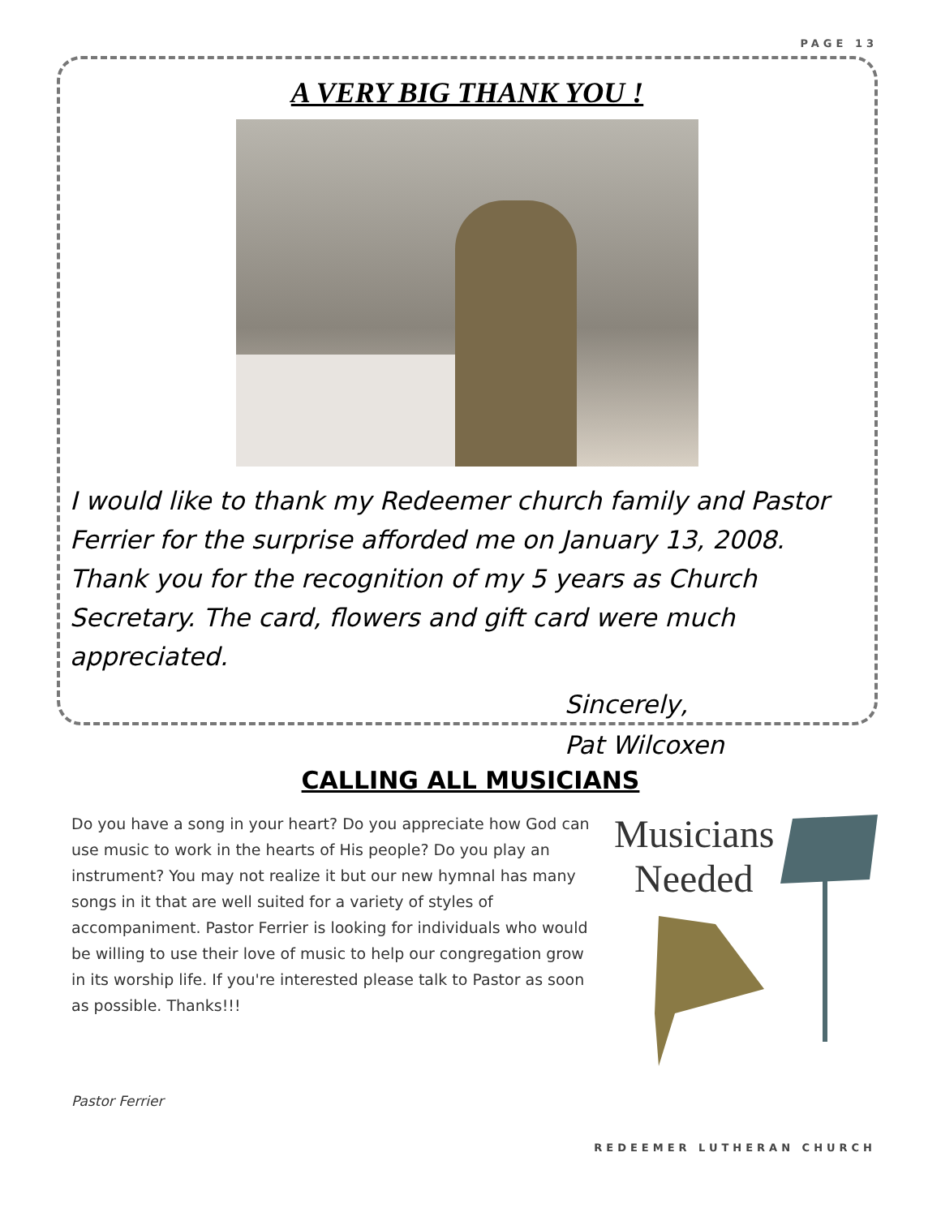PAGE 13
A VERY BIG THANK YOU !
I would like to thank my Redeemer church family and Pastor Ferrier for the surprise afforded me on January 13, 2008. Thank you for the recognition of my 5 years as Church Secretary. The card, flowers and gift card were much appreciated.
Sincerely,
Pat Wilcoxen
CALLING ALL MUSICIANS
Do you have a song in your heart? Do you appreciate how God can use music to work in the hearts of His people? Do you play an instrument? You may not realize it but our new hymnal has many songs in it that are well suited for a variety of styles of accompaniment. Pastor Ferrier is looking for individuals who would be willing to use their love of music to help our congregation grow in its worship life. If you're interested please talk to Pastor as soon as possible. Thanks!!!
Musicians
Needed
Pastor Ferrier
REDEEMER LUTHERAN CHURCH